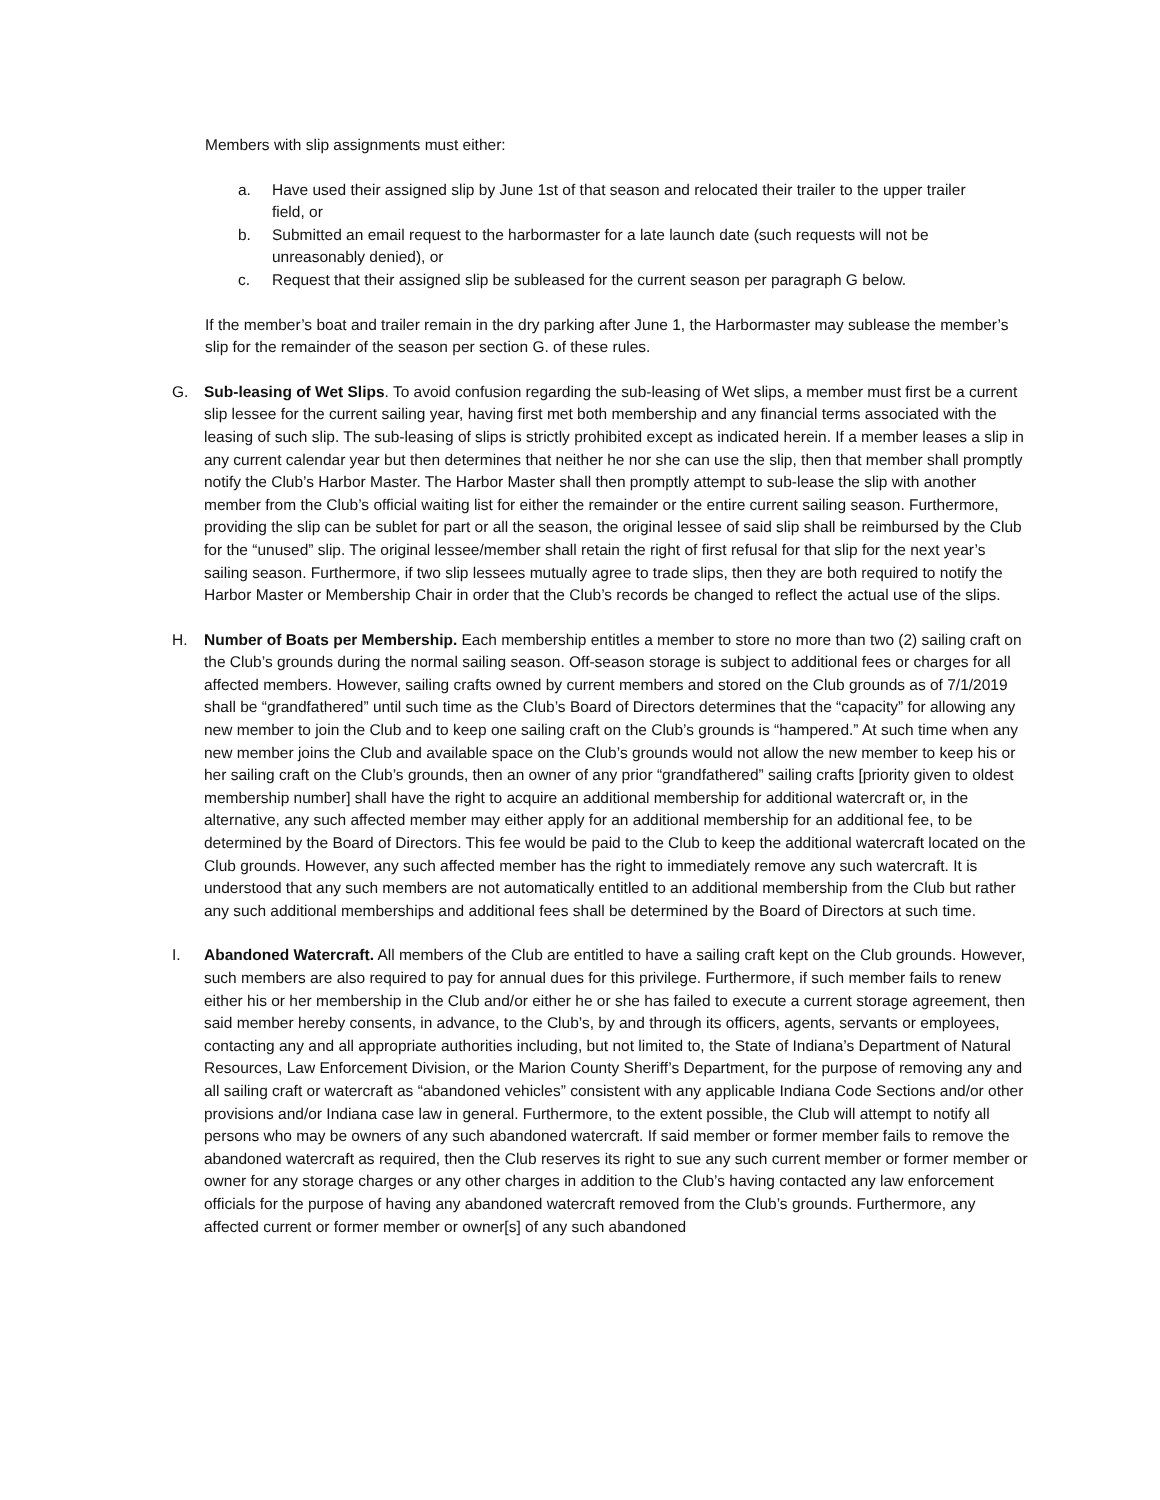Members with slip assignments must either:
a. Have used their assigned slip by June 1st of that season and relocated their trailer to the upper trailer field, or
b. Submitted an email request to the harbormaster for a late launch date (such requests will not be unreasonably denied), or
c. Request that their assigned slip be subleased for the current season per paragraph G below.
If the member’s boat and trailer remain in the dry parking after June 1, the Harbormaster may sublease the member’s slip for the remainder of the season per section G. of these rules.
G. Sub-leasing of Wet Slips. To avoid confusion regarding the sub-leasing of Wet slips, a member must first be a current slip lessee for the current sailing year, having first met both membership and any financial terms associated with the leasing of such slip. The sub-leasing of slips is strictly prohibited except as indicated herein. If a member leases a slip in any current calendar year but then determines that neither he nor she can use the slip, then that member shall promptly notify the Club’s Harbor Master. The Harbor Master shall then promptly attempt to sub-lease the slip with another member from the Club’s official waiting list for either the remainder or the entire current sailing season. Furthermore, providing the slip can be sublet for part or all the season, the original lessee of said slip shall be reimbursed by the Club for the “unused” slip. The original lessee/member shall retain the right of first refusal for that slip for the next year’s sailing season. Furthermore, if two slip lessees mutually agree to trade slips, then they are both required to notify the Harbor Master or Membership Chair in order that the Club’s records be changed to reflect the actual use of the slips.
H. Number of Boats per Membership. Each membership entitles a member to store no more than two (2) sailing craft on the Club’s grounds during the normal sailing season. Off-season storage is subject to additional fees or charges for all affected members. However, sailing crafts owned by current members and stored on the Club grounds as of 7/1/2019 shall be “grandfathered” until such time as the Club’s Board of Directors determines that the “capacity” for allowing any new member to join the Club and to keep one sailing craft on the Club’s grounds is “hampered.” At such time when any new member joins the Club and available space on the Club’s grounds would not allow the new member to keep his or her sailing craft on the Club’s grounds, then an owner of any prior “grandfathered” sailing crafts [priority given to oldest membership number] shall have the right to acquire an additional membership for additional watercraft or, in the alternative, any such affected member may either apply for an additional membership for an additional fee, to be determined by the Board of Directors. This fee would be paid to the Club to keep the additional watercraft located on the Club grounds. However, any such affected member has the right to immediately remove any such watercraft. It is understood that any such members are not automatically entitled to an additional membership from the Club but rather any such additional memberships and additional fees shall be determined by the Board of Directors at such time.
I. Abandoned Watercraft. All members of the Club are entitled to have a sailing craft kept on the Club grounds. However, such members are also required to pay for annual dues for this privilege. Furthermore, if such member fails to renew either his or her membership in the Club and/or either he or she has failed to execute a current storage agreement, then said member hereby consents, in advance, to the Club’s, by and through its officers, agents, servants or employees, contacting any and all appropriate authorities including, but not limited to, the State of Indiana’s Department of Natural Resources, Law Enforcement Division, or the Marion County Sheriff’s Department, for the purpose of removing any and all sailing craft or watercraft as “abandoned vehicles” consistent with any applicable Indiana Code Sections and/or other provisions and/or Indiana case law in general. Furthermore, to the extent possible, the Club will attempt to notify all persons who may be owners of any such abandoned watercraft. If said member or former member fails to remove the abandoned watercraft as required, then the Club reserves its right to sue any such current member or former member or owner for any storage charges or any other charges in addition to the Club’s having contacted any law enforcement officials for the purpose of having any abandoned watercraft removed from the Club’s grounds. Furthermore, any affected current or former member or owner[s] of any such abandoned